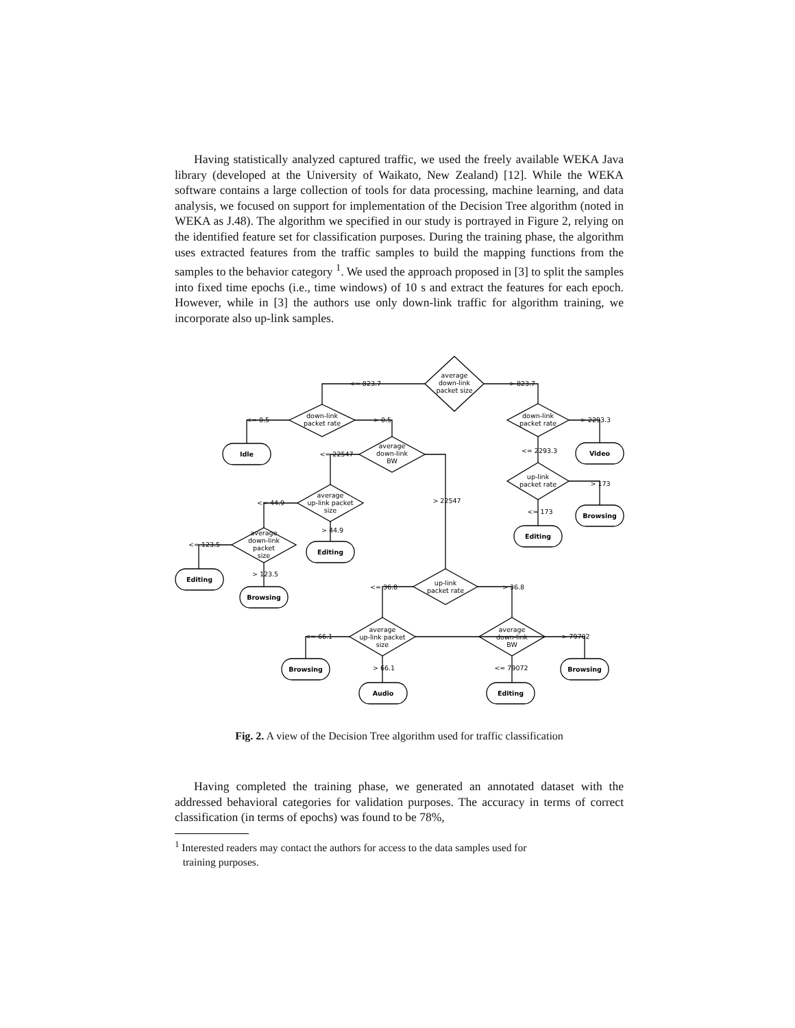Having statistically analyzed captured traffic, we used the freely available WEKA Java library (developed at the University of Waikato, New Zealand) [12]. While the WEKA software contains a large collection of tools for data processing, machine learning, and data analysis, we focused on support for implementation of the Decision Tree algorithm (noted in WEKA as J.48). The algorithm we specified in our study is portrayed in Figure 2, relying on the identified feature set for classification purposes. During the training phase, the algorithm uses extracted features from the traffic samples to build the mapping functions from the samples to the behavior category <sup>1</sup>. We used the approach proposed in [3] to split the samples into fixed time epochs (i.e., time windows) of 10 s and extract the features for each epoch. However, while in [3] the authors use only down-link traffic for algorithm training, we incorporate also up-link samples.
average
down-link
packet size
down-link
packet rate
down-link
packet rate
average
down-link
BW
up-link
packet rate
average
up-link packet
size
average
down-link
packet
size
up-link
packet rate
average
up-link packet
size
average
down-link
BW
Idle
Video
Browsing
Editing
Editing
Editing
Browsing
Browsing
Browsing
Audio
Editing
<= 823.7
> 823.7
<= 0.5
> 0.5
> 2293.3
<= 2293.3
<= 22547
> 22547
> 173
<= 173
<= 44.9
> 44.9
<= 123.5
> 123.5
<= 36.8
> 36.8
<= 66.1
> 79702
> 66.1
<= 79072
Fig. 2. A view of the Decision Tree algorithm used for traffic classification
Having completed the training phase, we generated an annotated dataset with the addressed behavioral categories for validation purposes. The accuracy in terms of correct classification (in terms of epochs) was found to be 78%,
<sup>1</sup> Interested readers may contact the authors for access to the data samples used for
training purposes.